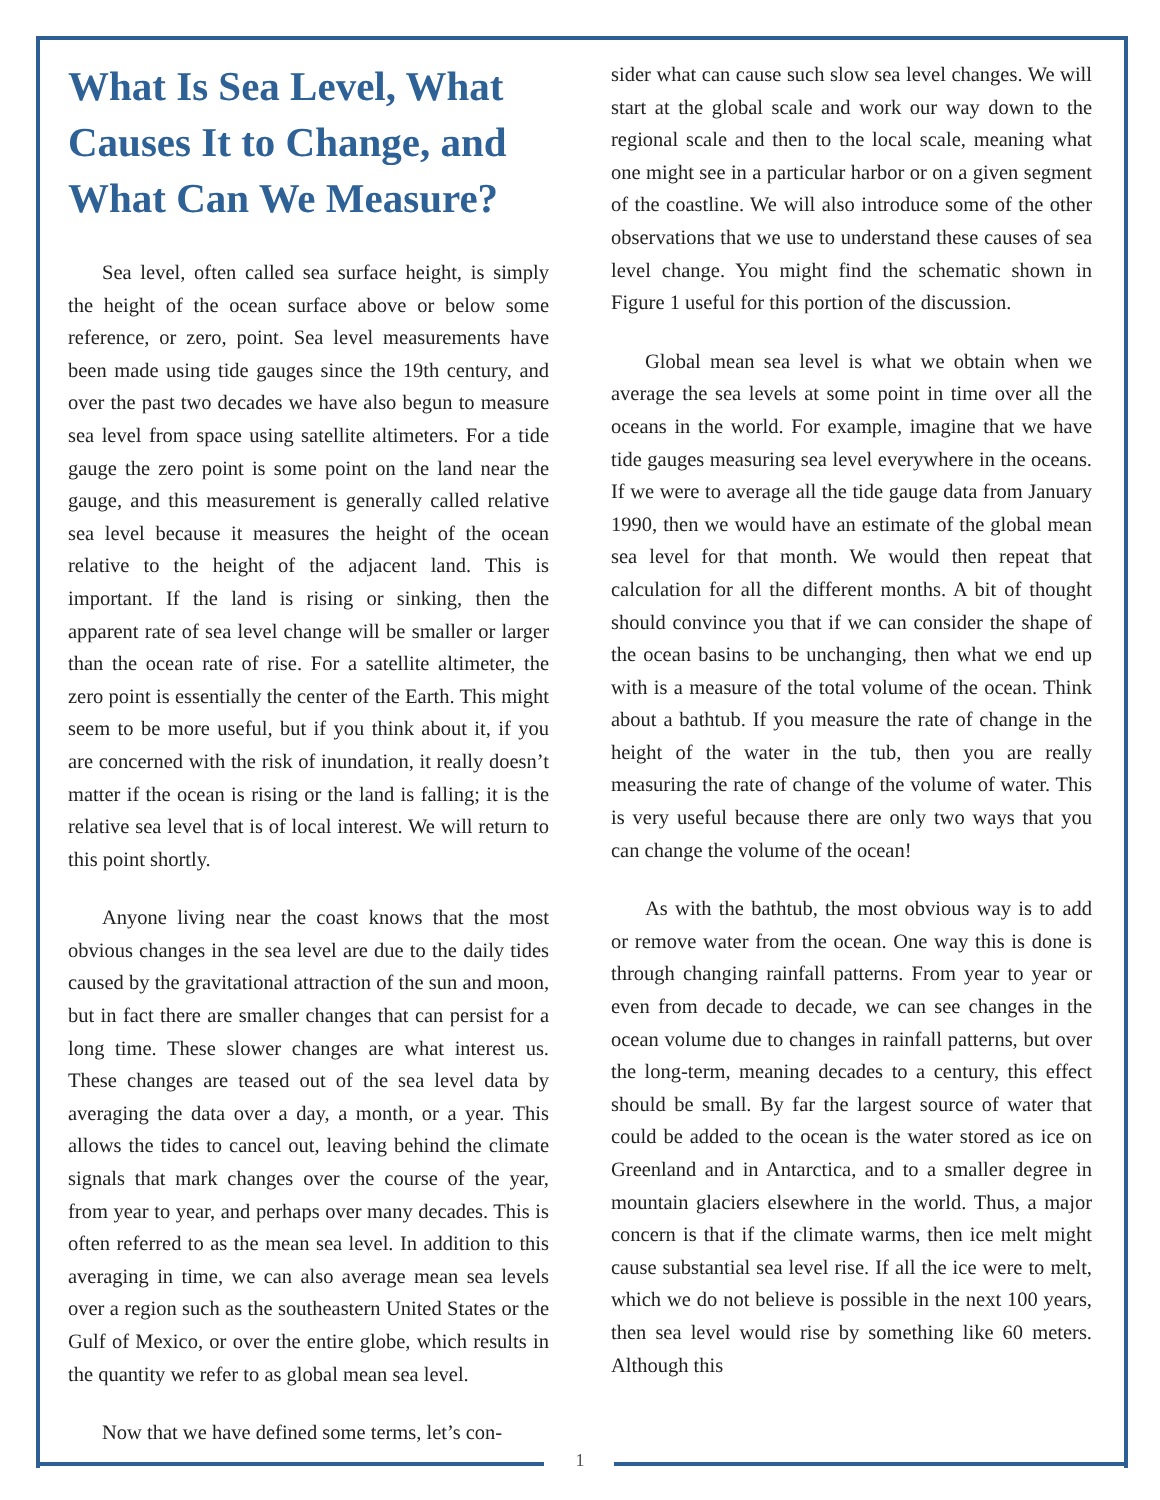What Is Sea Level, What Causes It to Change, and What Can We Measure?
Sea level, often called sea surface height, is simply the height of the ocean surface above or below some reference, or zero, point. Sea level measurements have been made using tide gauges since the 19th century, and over the past two decades we have also begun to measure sea level from space using satellite altimeters. For a tide gauge the zero point is some point on the land near the gauge, and this measurement is generally called relative sea level because it measures the height of the ocean relative to the height of the adjacent land. This is important. If the land is rising or sinking, then the apparent rate of sea level change will be smaller or larger than the ocean rate of rise. For a satellite altimeter, the zero point is essentially the center of the Earth. This might seem to be more useful, but if you think about it, if you are concerned with the risk of inundation, it really doesn’t matter if the ocean is rising or the land is falling; it is the relative sea level that is of local interest. We will return to this point shortly.
Anyone living near the coast knows that the most obvious changes in the sea level are due to the daily tides caused by the gravitational attraction of the sun and moon, but in fact there are smaller changes that can persist for a long time. These slower changes are what interest us. These changes are teased out of the sea level data by averaging the data over a day, a month, or a year. This allows the tides to cancel out, leaving behind the climate signals that mark changes over the course of the year, from year to year, and perhaps over many decades. This is often referred to as the mean sea level. In addition to this averaging in time, we can also average mean sea levels over a region such as the southeastern United States or the Gulf of Mexico, or over the entire globe, which results in the quantity we refer to as global mean sea level.
Now that we have defined some terms, let’s con-
sider what can cause such slow sea level changes. We will start at the global scale and work our way down to the regional scale and then to the local scale, meaning what one might see in a particular harbor or on a given segment of the coastline. We will also introduce some of the other observations that we use to understand these causes of sea level change. You might find the schematic shown in Figure 1 useful for this portion of the discussion.
Global mean sea level is what we obtain when we average the sea levels at some point in time over all the oceans in the world. For example, imagine that we have tide gauges measuring sea level everywhere in the oceans. If we were to average all the tide gauge data from January 1990, then we would have an estimate of the global mean sea level for that month. We would then repeat that calculation for all the different months. A bit of thought should convince you that if we can consider the shape of the ocean basins to be unchanging, then what we end up with is a measure of the total volume of the ocean. Think about a bathtub. If you measure the rate of change in the height of the water in the tub, then you are really measuring the rate of change of the volume of water. This is very useful because there are only two ways that you can change the volume of the ocean!
As with the bathtub, the most obvious way is to add or remove water from the ocean. One way this is done is through changing rainfall patterns. From year to year or even from decade to decade, we can see changes in the ocean volume due to changes in rainfall patterns, but over the long-term, meaning decades to a century, this effect should be small. By far the largest source of water that could be added to the ocean is the water stored as ice on Greenland and in Antarctica, and to a smaller degree in mountain glaciers elsewhere in the world. Thus, a major concern is that if the climate warms, then ice melt might cause substantial sea level rise. If all the ice were to melt, which we do not believe is possible in the next 100 years, then sea level would rise by something like 60 meters. Although this
1